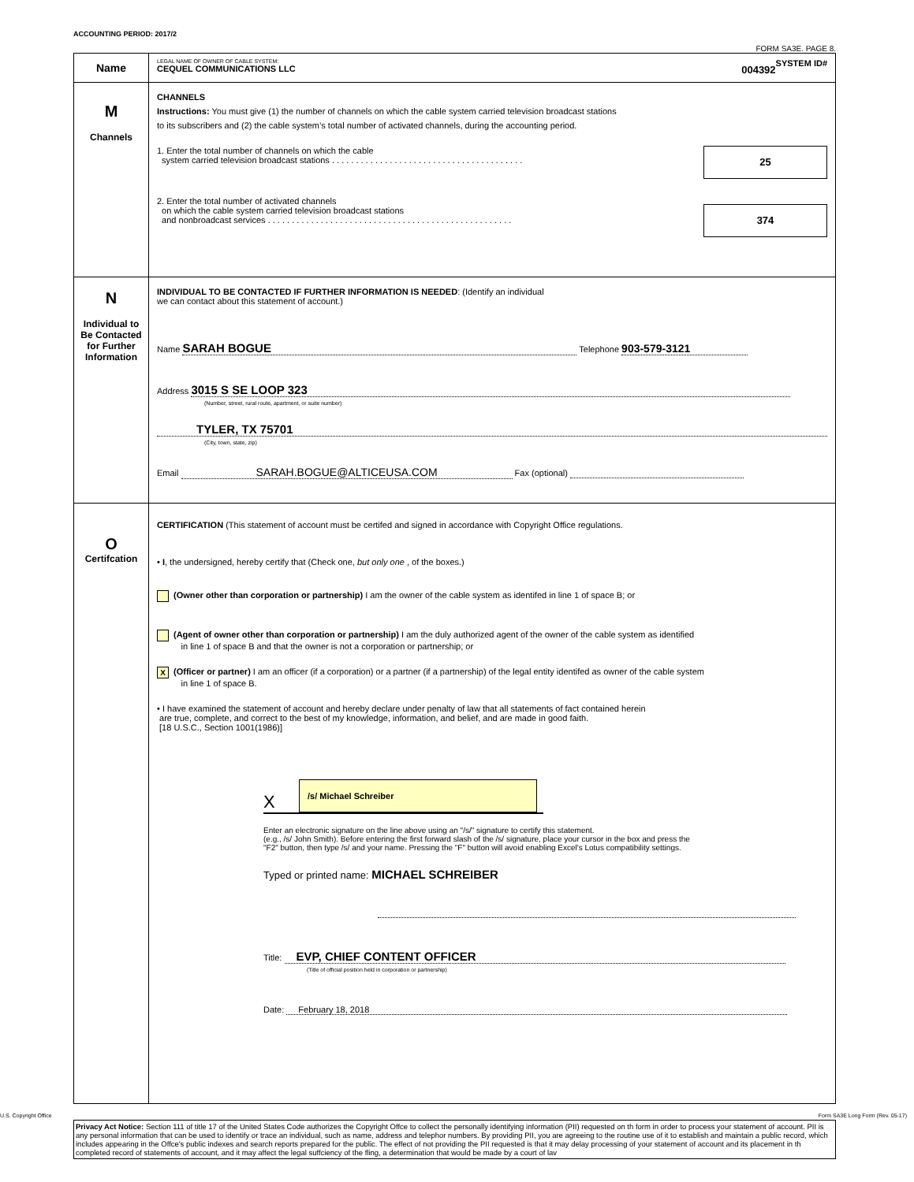ACCOUNTING PERIOD: 2017/2
FORM SA3E. PAGE 8.
| Name | LEGAL NAME OF OWNER OF CABLE SYSTEM: SYSTEM ID# CEQUEL COMMUNICATIONS LLC 004392 |
| M Channels | CHANNELS Instructions: You must give (1) the number of channels on which the cable system carried television broadcast stations to its subscribers and (2) the cable system’s total number of activated channels, during the accounting period. 25 1. Enter the total number of channels on which the cable system carried television broadcast stations . . . . . . . . . . . . . . . . . . . . . . . . . . . . . . . . . . . . . . . . 374 2. Enter the total number of activated channels on which the cable system carried television broadcast stations and nonbroadcast services . . . . . . . . . . . . . . . . . . . . . . . . . . . . . . . . . . . . . . . . . . . . . . . . . . . |
| N Individual to Be Contacted for Further Information | INDIVIDUAL TO BE CONTACTED IF FURTHER INFORMATION IS NEEDED : (Identify an individual we can contact about this statement of account.) Name SARAH BOGUE Telephone 903-579-3121 Address 3015 S SE LOOP 323 (Number, street, rural route, apartment, or suite number) TYLER, TX 75701 (City, town, state, zip) Email SARAH.BOGUE@ALTICEUSA.COM Fax (optional) |
| O Certifcation | CERTIFICATION (This statement of account must be certifed and signed in accordance with Copyright Office regulations. • I , the undersigned, hereby certify that (Check one, but only one , of the boxes.) (Owner other than corporation or partnership) I am the owner of the cable system as identifed in line 1 of space B; or (Agent of owner other than corporation or partnership) I am the duly authorized agent of the owner of the cable system as identified in line 1 of space B and that the owner is not a corporation or partnership; or X (Officer or partner) I am an officer (if a corporation) or a partner (if a partnership) of the legal entity identifed as owner of the cable system in line 1 of space B. • I have examined the statement of account and hereby declare under penalty of law that all statements of fact contained herein are true, complete, and correct to the best of my knowledge, information, and belief, and are made in good faith. [18 U.S.C., Section 1001(1986)] X /s/ Michael Schreiber Enter an electronic signature on the line above using an "/s/" signature to certify this statement. (e.g., /s/ John Smith). Before entering the first forward slash of the /s/ signature, place your cursor in the box and press the "F2" button, then type /s/ and your name. Pressing the "F" button will avoid enabling Excel's Lotus compatibility settings. Typed or printed name: MICHAEL SCHREIBER Title: EVP, CHIEF CONTENT OFFICER (Title of official position held in corporation or partnership) Date: February 18, 2018 |
Privacy Act Notice: Section 111 of title 17 of the United States Code authorizes the Copyright Offce to collect the personally identifying information (PII) requested on th form in order to process your statement of account. PII is any personal information that can be used to identify or trace an individual, such as name, address and telephor numbers. By providing PII, you are agreeing to the routine use of it to establish and maintain a public record, which includes appearing in the Offce's public indexes and search reports prepared for the public. The effect of not providing the PII requested is that it may delay processing of your statement of account and its placement in th completed record of statements of account, and it may affect the legal suffciency of the fling, a determination that would be made by a court of lav
U.S. Copyright Office Form SA3E Long Form (Rev. 05-17)